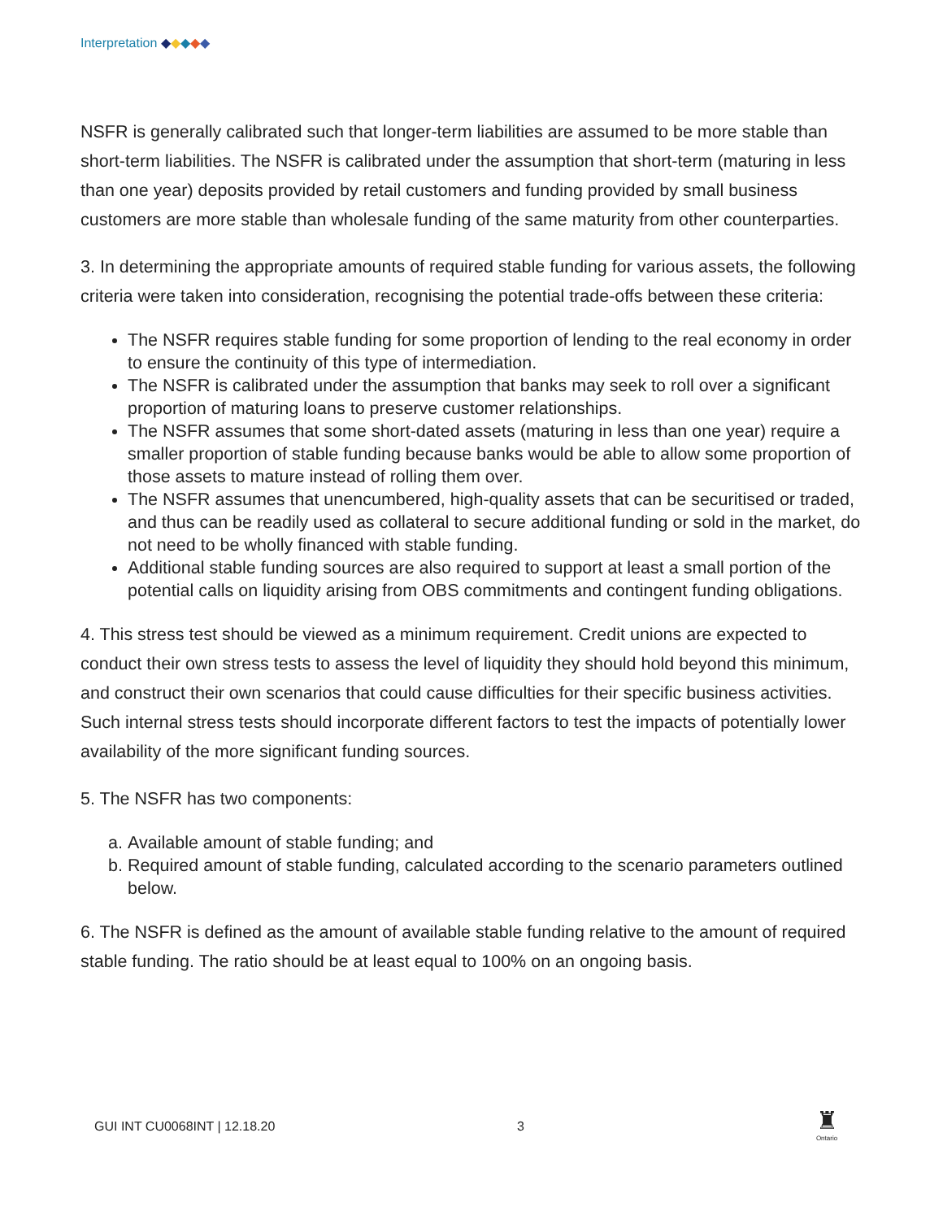Interpretation ◆◆◆◆◆
NSFR is generally calibrated such that longer-term liabilities are assumed to be more stable than short-term liabilities. The NSFR is calibrated under the assumption that short-term (maturing in less than one year) deposits provided by retail customers and funding provided by small business customers are more stable than wholesale funding of the same maturity from other counterparties.
3. In determining the appropriate amounts of required stable funding for various assets, the following criteria were taken into consideration, recognising the potential trade-offs between these criteria:
The NSFR requires stable funding for some proportion of lending to the real economy in order to ensure the continuity of this type of intermediation.
The NSFR is calibrated under the assumption that banks may seek to roll over a significant proportion of maturing loans to preserve customer relationships.
The NSFR assumes that some short-dated assets (maturing in less than one year) require a smaller proportion of stable funding because banks would be able to allow some proportion of those assets to mature instead of rolling them over.
The NSFR assumes that unencumbered, high-quality assets that can be securitised or traded, and thus can be readily used as collateral to secure additional funding or sold in the market, do not need to be wholly financed with stable funding.
Additional stable funding sources are also required to support at least a small portion of the potential calls on liquidity arising from OBS commitments and contingent funding obligations.
4. This stress test should be viewed as a minimum requirement. Credit unions are expected to conduct their own stress tests to assess the level of liquidity they should hold beyond this minimum, and construct their own scenarios that could cause difficulties for their specific business activities. Such internal stress tests should incorporate different factors to test the impacts of potentially lower availability of the more significant funding sources.
5. The NSFR has two components:
a. Available amount of stable funding; and
b. Required amount of stable funding, calculated according to the scenario parameters outlined below.
6. The NSFR is defined as the amount of available stable funding relative to the amount of required stable funding. The ratio should be at least equal to 100% on an ongoing basis.
GUI INT CU0068INT | 12.18.20 3
♜
Ontario